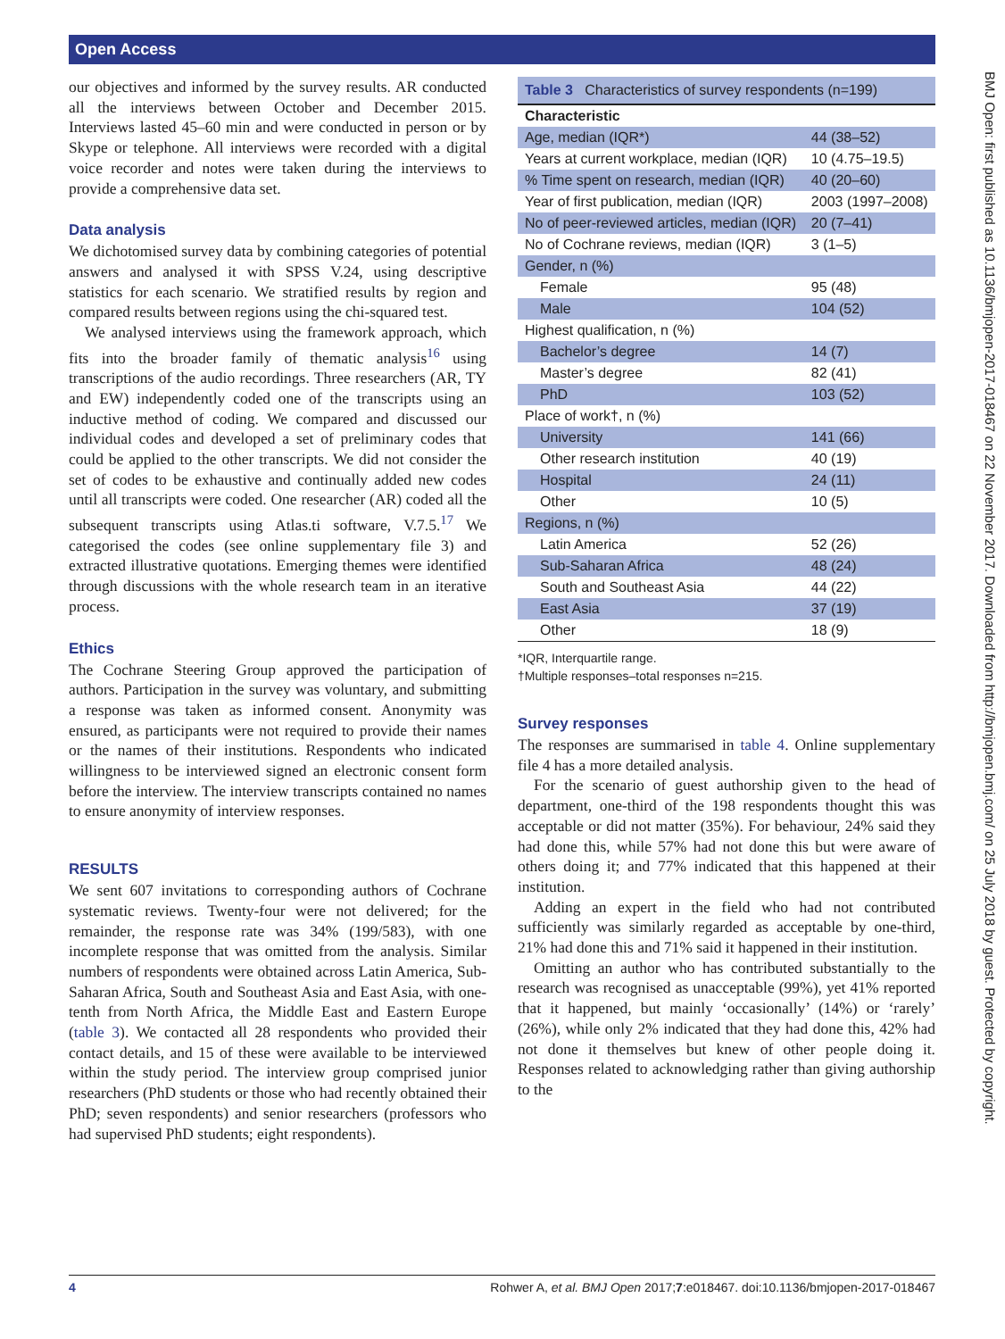Open Access
BMJ Open: first published as 10.1136/bmjopen-2017-018467 on 22 November 2017. Downloaded from http://bmjopen.bmj.com/ on 25 July 2018 by guest. Protected by copyright.
our objectives and informed by the survey results. AR conducted all the interviews between October and December 2015. Interviews lasted 45–60 min and were conducted in person or by Skype or telephone. All interviews were recorded with a digital voice recorder and notes were taken during the interviews to provide a comprehensive data set.
Data analysis
We dichotomised survey data by combining categories of potential answers and analysed it with SPSS V.24, using descriptive statistics for each scenario. We stratified results by region and compared results between regions using the chi-squared test.
We analysed interviews using the framework approach, which fits into the broader family of thematic analysis<sup>16</sup> using transcriptions of the audio recordings. Three researchers (AR, TY and EW) independently coded one of the transcripts using an inductive method of coding. We compared and discussed our individual codes and developed a set of preliminary codes that could be applied to the other transcripts. We did not consider the set of codes to be exhaustive and continually added new codes until all transcripts were coded. One researcher (AR) coded all the subsequent transcripts using Atlas.ti software, V.7.5.<sup>17</sup> We categorised the codes (see online supplementary file 3) and extracted illustrative quotations. Emerging themes were identified through discussions with the whole research team in an iterative process.
Ethics
The Cochrane Steering Group approved the participation of authors. Participation in the survey was voluntary, and submitting a response was taken as informed consent. Anonymity was ensured, as participants were not required to provide their names or the names of their institutions. Respondents who indicated willingness to be interviewed signed an electronic consent form before the interview. The interview transcripts contained no names to ensure anonymity of interview responses.
RESULTS
We sent 607 invitations to corresponding authors of Cochrane systematic reviews. Twenty-four were not delivered; for the remainder, the response rate was 34% (199/583), with one incomplete response that was omitted from the analysis. Similar numbers of respondents were obtained across Latin America, Sub-Saharan Africa, South and Southeast Asia and East Asia, with one-tenth from North Africa, the Middle East and Eastern Europe (table 3). We contacted all 28 respondents who provided their contact details, and 15 of these were available to be interviewed within the study period. The interview group comprised junior researchers (PhD students or those who had recently obtained their PhD; seven respondents) and senior researchers (professors who had supervised PhD students; eight respondents).
| Table 3 Characteristics of survey respondents (n=199) | |
| --- | --- |
| Characteristic | |
| Age, median (IQR*) | 44 (38–52) |
| Years at current workplace, median (IQR) | 10 (4.75–19.5) |
| % Time spent on research, median (IQR) | 40 (20–60) |
| Year of first publication, median (IQR) | 2003 (1997–2008) |
| No of peer-reviewed articles, median (IQR) | 20 (7–41) |
| No of Cochrane reviews, median (IQR) | 3 (1–5) |
| Gender, n (%) | |
| Female | 95 (48) |
| Male | 104 (52) |
| Highest qualification, n (%) | |
| Bachelor’s degree | 14 (7) |
| Master’s degree | 82 (41) |
| PhD | 103 (52) |
| Place of work†, n (%) | |
| University | 141 (66) |
| Other research institution | 40 (19) |
| Hospital | 24 (11) |
| Other | 10 (5) |
| Regions, n (%) | |
| Latin America | 52 (26) |
| Sub-Saharan Africa | 48 (24) |
| South and Southeast Asia | 44 (22) |
| East Asia | 37 (19) |
| Other | 18 (9) |
*IQR, Interquartile range.
†Multiple responses–total responses n=215.
Survey responses
The responses are summarised in table 4. Online supplementary file 4 has a more detailed analysis.
For the scenario of guest authorship given to the head of department, one-third of the 198 respondents thought this was acceptable or did not matter (35%). For behaviour, 24% said they had done this, while 57% had not done this but were aware of others doing it; and 77% indicated that this happened at their institution.
Adding an expert in the field who had not contributed sufficiently was similarly regarded as acceptable by one-third, 21% had done this and 71% said it happened in their institution.
Omitting an author who has contributed substantially to the research was recognised as unacceptable (99%), yet 41% reported that it happened, but mainly ‘occasionally’ (14%) or ‘rarely’ (26%), while only 2% indicated that they had done this, 42% had not done it themselves but knew of other people doing it. Responses related to acknowledging rather than giving authorship to the
4 Rohwer A, et al. BMJ Open 2017;7:e018467. doi:10.1136/bmjopen-2017-018467